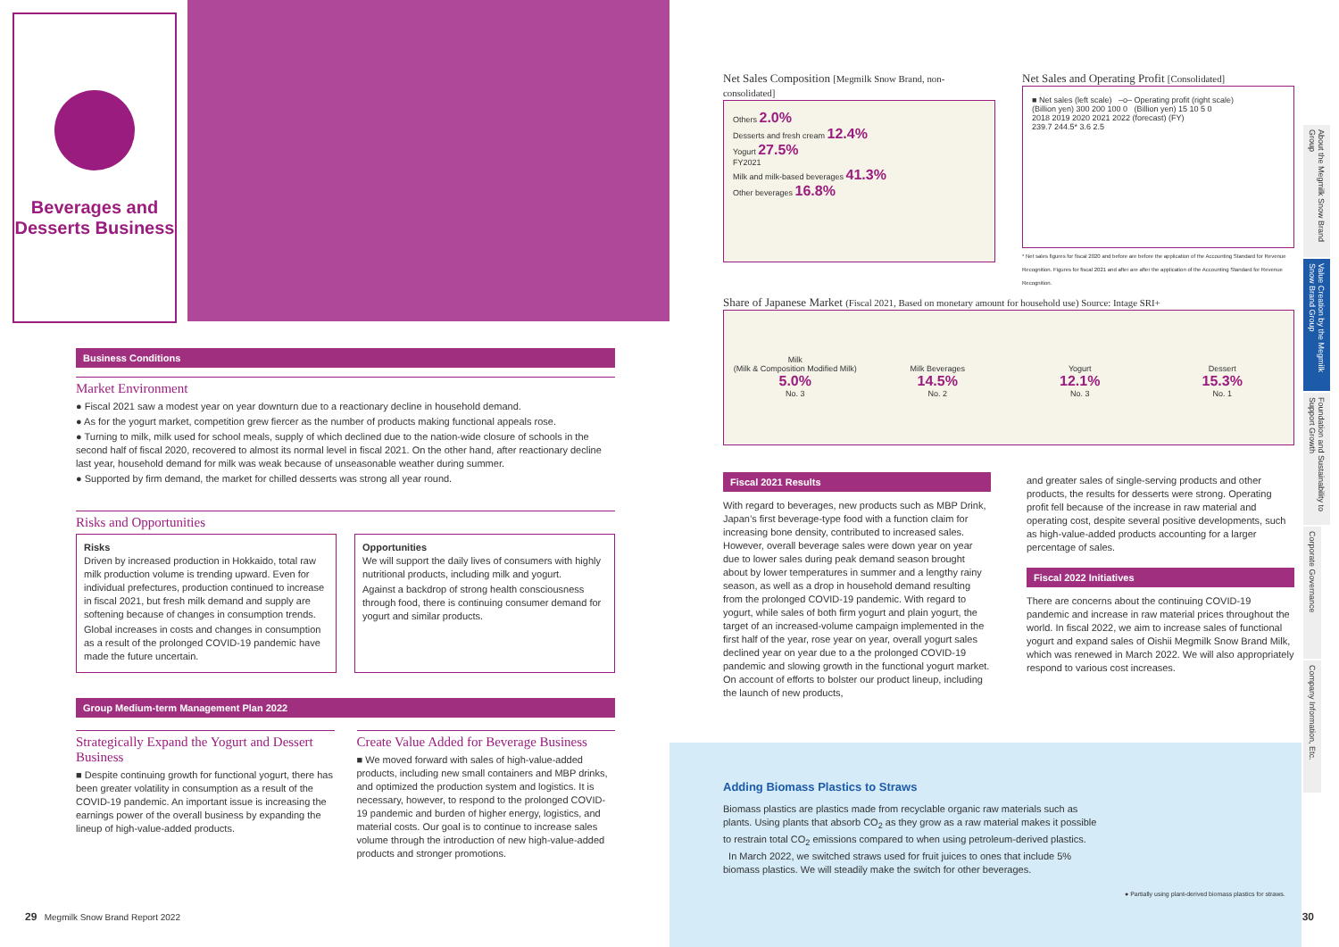Beverages and Desserts Business
Business Conditions
Market Environment
● Fiscal 2021 saw a modest year on year downturn due to a reactionary decline in household demand.
● As for the yogurt market, competition grew fiercer as the number of products making functional appeals rose.
● Turning to milk, milk used for school meals, supply of which declined due to the nation-wide closure of schools in the second half of fiscal 2020, recovered to almost its normal level in fiscal 2021. On the other hand, after reactionary decline last year, household demand for milk was weak because of unseasonable weather during summer.
● Supported by firm demand, the market for chilled desserts was strong all year round.
Risks and Opportunities
Risks
Driven by increased production in Hokkaido, total raw milk production volume is trending upward. Even for individual prefectures, production continued to increase in fiscal 2021, but fresh milk demand and supply are softening because of changes in consumption trends.
Global increases in costs and changes in consumption as a result of the prolonged COVID-19 pandemic have made the future uncertain.
Opportunities
We will support the daily lives of consumers with highly nutritional products, including milk and yogurt.
Against a backdrop of strong health consciousness through food, there is continuing consumer demand for yogurt and similar products.
Group Medium-term Management Plan 2022
Strategically Expand the Yogurt and Dessert Business
■ Despite continuing growth for functional yogurt, there has been greater volatility in consumption as a result of the COVID-19 pandemic. An important issue is increasing the earnings power of the overall business by expanding the lineup of high-value-added products.
Create Value Added for Beverage Business
■ We moved forward with sales of high-value-added products, including new small containers and MBP drinks, and optimized the production system and logistics. It is necessary, however, to respond to the prolonged COVID-19 pandemic and burden of higher energy, logistics, and material costs. Our goal is to continue to increase sales volume through the introduction of new high-value-added products and stronger promotions.
29 Megmilk Snow Brand Report 2022
Net Sales Composition [Megmilk Snow Brand, non-consolidated]
Others 2.0%
Desserts and fresh cream 12.4%
Yogurt 27.5%
FY2021
Milk and milk-based beverages 41.3%
Other beverages 16.8%
Net Sales and Operating Profit [Consolidated]
■ Net sales (left scale) –o– Operating profit (right scale)
(Billion yen) 300 200 100 0 (Billion yen) 15 10 5 0
2018 2019 2020 2021 2022 (forecast) (FY)
239.7 244.5* 3.6 2.5
* Net sales figures for fiscal 2020 and before are before the application of the Accounting Standard for Revenue Recognition. Figures for fiscal 2021 and after are after the application of the Accounting Standard for Revenue Recognition.
Share of Japanese Market (Fiscal 2021, Based on monetary amount for household use) Source: Intage SRI+
Milk
(Milk & Composition Modified Milk)
5.0%
No. 3
Milk Beverages
14.5%
No. 2
Yogurt
12.1%
No. 3
Dessert
15.3%
No. 1
Fiscal 2021 Results
With regard to beverages, new products such as MBP Drink, Japan’s first beverage-type food with a function claim for increasing bone density, contributed to increased sales. However, overall beverage sales were down year on year due to lower sales during peak demand season brought about by lower temperatures in summer and a lengthy rainy season, as well as a drop in household demand resulting from the prolonged COVID-19 pandemic. With regard to yogurt, while sales of both firm yogurt and plain yogurt, the target of an increased-volume campaign implemented in the first half of the year, rose year on year, overall yogurt sales declined year on year due to a the prolonged COVID-19 pandemic and slowing growth in the functional yogurt market. On account of efforts to bolster our product lineup, including the launch of new products,
and greater sales of single-serving products and other products, the results for desserts were strong. Operating profit fell because of the increase in raw material and operating cost, despite several positive developments, such as high-value-added products accounting for a larger percentage of sales.
Fiscal 2022 Initiatives
There are concerns about the continuing COVID-19 pandemic and increase in raw material prices throughout the world. In fiscal 2022, we aim to increase sales of functional yogurt and expand sales of Oishii Megmilk Snow Brand Milk, which was renewed in March 2022. We will also appropriately respond to various cost increases.
Adding Biomass Plastics to Straws
Biomass plastics are plastics made from recyclable organic raw materials such as plants. Using plants that absorb CO<sub>2</sub> as they grow as a raw material makes it possible to restrain total CO<sub>2</sub> emissions compared to when using petroleum-derived plastics.
In March 2022, we switched straws used for fruit juices to ones that include 5% biomass plastics. We will steadily make the switch for other beverages.
● Partially using plant-derived biomass plastics for straws.
About the Megmilk Snow Brand Group
Value Creation by the Megmilk Snow Brand Group
Foundation and Sustainability to Support Growth
Corporate Governance
Company Information, Etc.
30